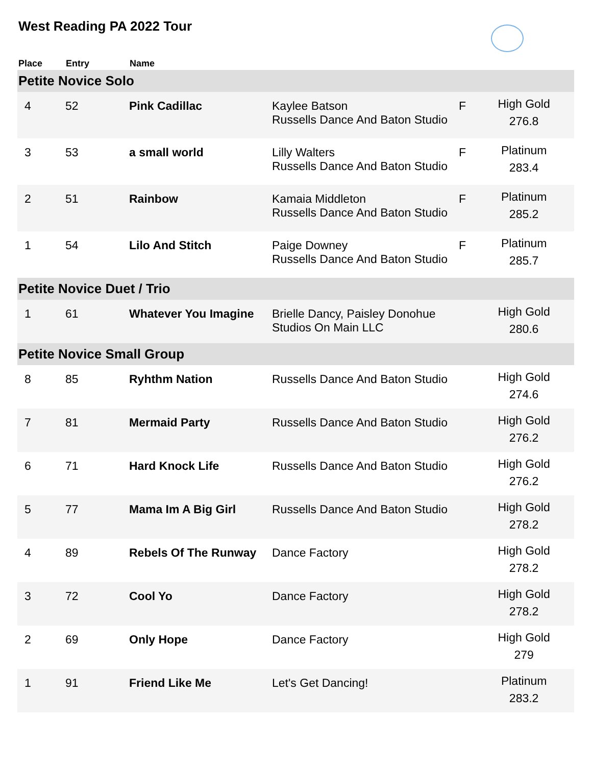West Reading PA 2022 Tour
| Place | Entry | Name | | | |
| --- | --- | --- | --- | --- | --- |
| Petite Novice Solo | | | | | |
| 4 | 52 | Pink Cadillac | Kaylee Batson Russells Dance And Baton Studio | F | High Gold 276.8 |
| 3 | 53 | a small world | Lilly Walters Russells Dance And Baton Studio | F | Platinum 283.4 |
| 2 | 51 | Rainbow | Kamaia Middleton Russells Dance And Baton Studio | F | Platinum 285.2 |
| 1 | 54 | Lilo And Stitch | Paige Downey Russells Dance And Baton Studio | F | Platinum 285.7 |
| Petite Novice Duet / Trio | | | | | |
| 1 | 61 | Whatever You Imagine | Brielle Dancy, Paisley Donohue Studios On Main LLC | | High Gold 280.6 |
| Petite Novice Small Group | | | | | |
| 8 | 85 | Ryhthm Nation | Russells Dance And Baton Studio | | High Gold 274.6 |
| 7 | 81 | Mermaid Party | Russells Dance And Baton Studio | | High Gold 276.2 |
| 6 | 71 | Hard Knock Life | Russells Dance And Baton Studio | | High Gold 276.2 |
| 5 | 77 | Mama Im A Big Girl | Russells Dance And Baton Studio | | High Gold 278.2 |
| 4 | 89 | Rebels Of The Runway | Dance Factory | | High Gold 278.2 |
| 3 | 72 | Cool Yo | Dance Factory | | High Gold 278.2 |
| 2 | 69 | Only Hope | Dance Factory | | High Gold 279 |
| 1 | 91 | Friend Like Me | Let's Get Dancing! | | Platinum 283.2 |